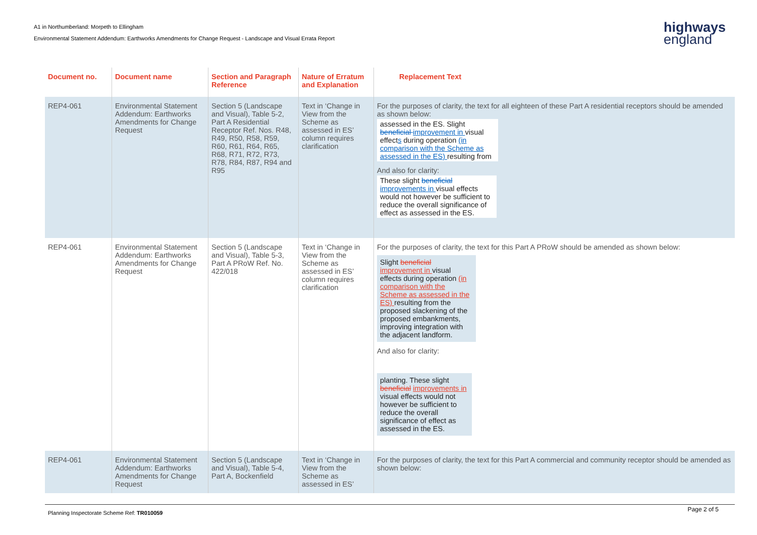A1 in Northumberland: Morpeth to Ellingham
Environmental Statement Addendum: Earthworks Amendments for Change Request - Landscape and Visual Errata Report
highways
england
| Document no. | Document name | Section and Paragraph Reference | Nature of Erratum and Explanation | Replacement Text |
| --- | --- | --- | --- | --- |
| REP4-061 | Environmental Statement Addendum: Earthworks Amendments for Change Request | Section 5 (Landscape and Visual), Table 5-2, Part A Residential Receptor Ref. Nos. R48, R49, R50, R58, R59, R60, R61, R64, R65, R68, R71, R72, R73, R78, R84, R87, R94 and R95 | Text in ‘Change in View from the Scheme as assessed in ES’ column requires clarification | For the purposes of clarity, the text for all eighteen of these Part A residential receptors should be amended as shown below: assessed in the ES. Slight beneficial improvement in visual effect s during operation (in comparison with the Scheme as assessed in the ES) resulting from And also for clarity: These slight beneficial improvements in visual effects would not however be sufficient to reduce the overall significance of effect as assessed in the ES. |
| REP4-061 | Environmental Statement Addendum: Earthworks Amendments for Change Request | Section 5 (Landscape and Visual), Table 5-3, Part A PRoW Ref. No. 422/018 | Text in ‘Change in View from the Scheme as assessed in ES’ column requires clarification | For the purposes of clarity, the text for this Part A PRoW should be amended as shown below: Slight beneficial improvement in visual effects during operation (in comparison with the Scheme as assessed in the ES) resulting from the proposed slackening of the proposed embankments, improving integration with the adjacent landform. And also for clarity: planting. These slight beneficial improvements in visual effects would not however be sufficient to reduce the overall significance of effect as assessed in the ES. |
| REP4-061 | Environmental Statement Addendum: Earthworks Amendments for Change Request | Section 5 (Landscape and Visual), Table 5-4, Part A, Bockenfield | Text in ‘Change in View from the Scheme as assessed in ES’ | For the purposes of clarity, the text for this Part A commercial and community receptor should be amended as shown below: |
Page 2 of 5
Planning Inspectorate Scheme Ref: TR010059